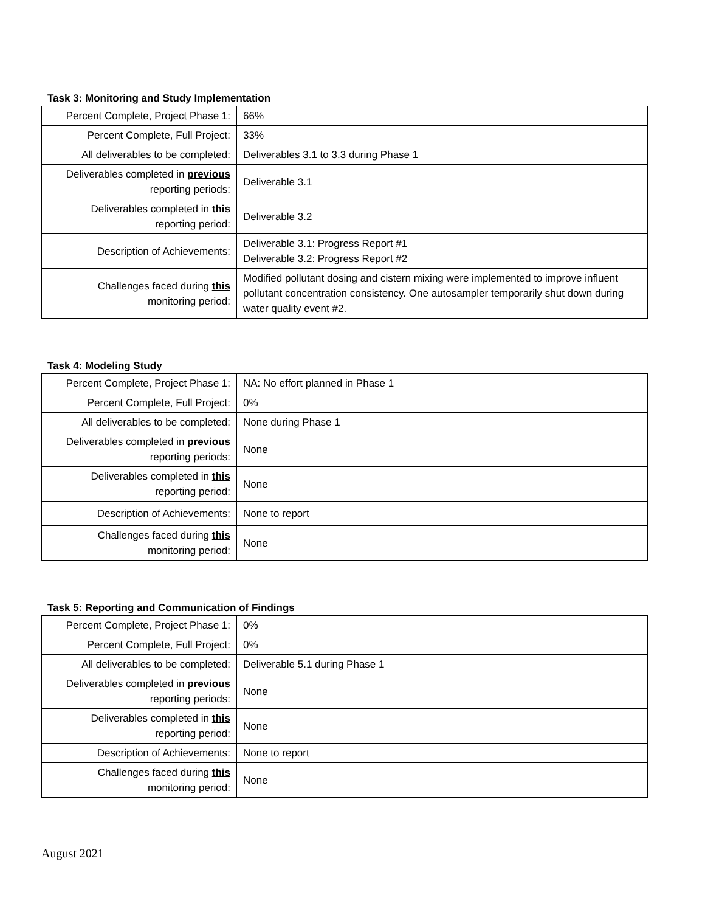Task 3: Monitoring and Study Implementation
| Percent Complete, Project Phase 1: | 66% |
| Percent Complete, Full Project: | 33% |
| All deliverables to be completed: | Deliverables 3.1 to 3.3 during Phase 1 |
| Deliverables completed in previous reporting periods: | Deliverable 3.1 |
| Deliverables completed in this reporting period: | Deliverable 3.2 |
| Description of Achievements: | Deliverable 3.1: Progress Report #1 Deliverable 3.2: Progress Report #2 |
| Challenges faced during this monitoring period: | Modified pollutant dosing and cistern mixing were implemented to improve influent pollutant concentration consistency. One autosampler temporarily shut down during water quality event #2. |
Task 4: Modeling Study
| Percent Complete, Project Phase 1: | NA: No effort planned in Phase 1 |
| Percent Complete, Full Project: | 0% |
| All deliverables to be completed: | None during Phase 1 |
| Deliverables completed in previous reporting periods: | None |
| Deliverables completed in this reporting period: | None |
| Description of Achievements: | None to report |
| Challenges faced during this monitoring period: | None |
Task 5: Reporting and Communication of Findings
| Percent Complete, Project Phase 1: | 0% |
| Percent Complete, Full Project: | 0% |
| All deliverables to be completed: | Deliverable 5.1 during Phase 1 |
| Deliverables completed in previous reporting periods: | None |
| Deliverables completed in this reporting period: | None |
| Description of Achievements: | None to report |
| Challenges faced during this monitoring period: | None |
August 2021